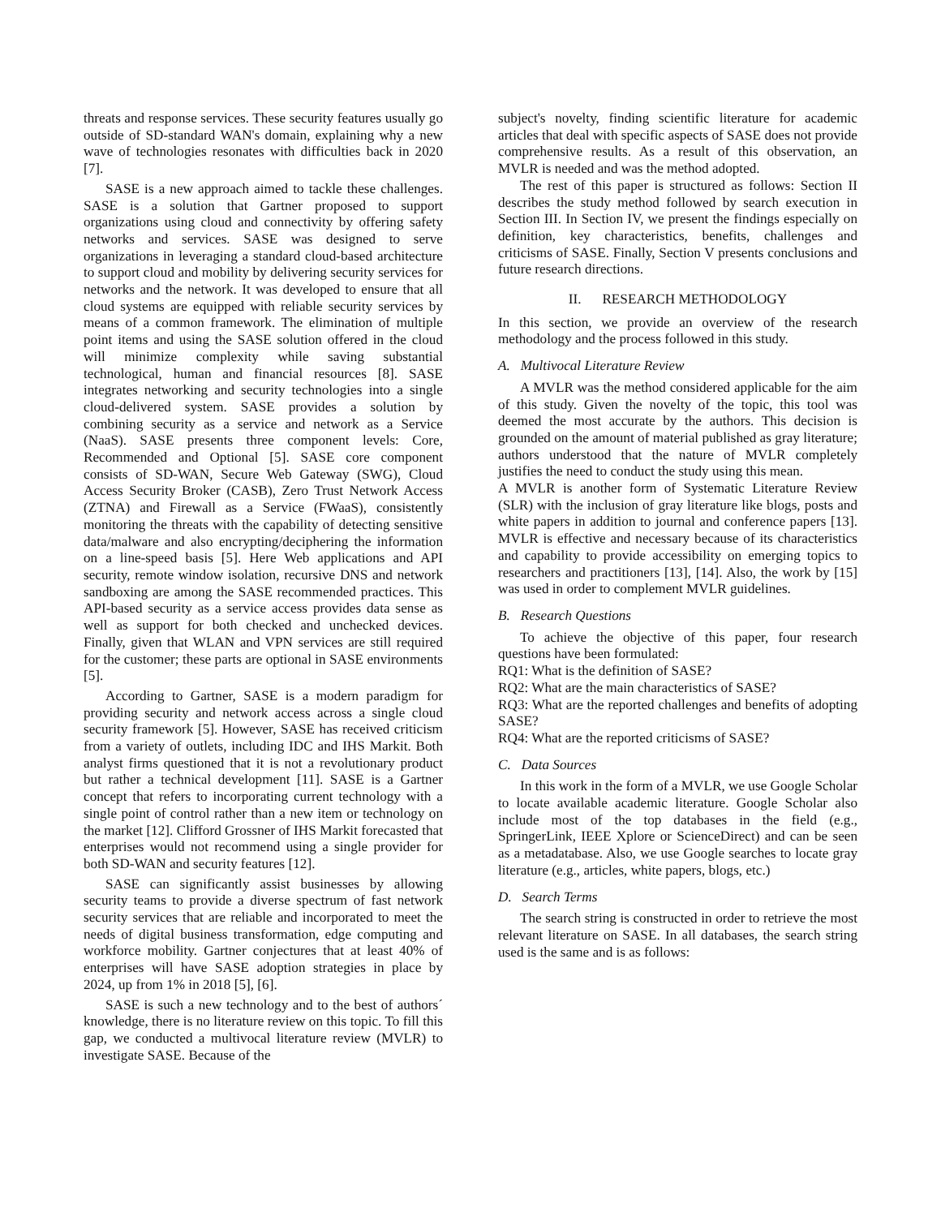threats and response services. These security features usually go outside of SD-standard WAN's domain, explaining why a new wave of technologies resonates with difficulties back in 2020 [7].
SASE is a new approach aimed to tackle these challenges. SASE is a solution that Gartner proposed to support organizations using cloud and connectivity by offering safety networks and services. SASE was designed to serve organizations in leveraging a standard cloud-based architecture to support cloud and mobility by delivering security services for networks and the network. It was developed to ensure that all cloud systems are equipped with reliable security services by means of a common framework. The elimination of multiple point items and using the SASE solution offered in the cloud will minimize complexity while saving substantial technological, human and financial resources [8]. SASE integrates networking and security technologies into a single cloud-delivered system. SASE provides a solution by combining security as a service and network as a Service (NaaS). SASE presents three component levels: Core, Recommended and Optional [5]. SASE core component consists of SD-WAN, Secure Web Gateway (SWG), Cloud Access Security Broker (CASB), Zero Trust Network Access (ZTNA) and Firewall as a Service (FWaaS), consistently monitoring the threats with the capability of detecting sensitive data/malware and also encrypting/deciphering the information on a line-speed basis [5]. Here Web applications and API security, remote window isolation, recursive DNS and network sandboxing are among the SASE recommended practices. This API-based security as a service access provides data sense as well as support for both checked and unchecked devices. Finally, given that WLAN and VPN services are still required for the customer; these parts are optional in SASE environments [5].
According to Gartner, SASE is a modern paradigm for providing security and network access across a single cloud security framework [5]. However, SASE has received criticism from a variety of outlets, including IDC and IHS Markit. Both analyst firms questioned that it is not a revolutionary product but rather a technical development [11]. SASE is a Gartner concept that refers to incorporating current technology with a single point of control rather than a new item or technology on the market [12]. Clifford Grossner of IHS Markit forecasted that enterprises would not recommend using a single provider for both SD-WAN and security features [12].
SASE can significantly assist businesses by allowing security teams to provide a diverse spectrum of fast network security services that are reliable and incorporated to meet the needs of digital business transformation, edge computing and workforce mobility. Gartner conjectures that at least 40% of enterprises will have SASE adoption strategies in place by 2024, up from 1% in 2018 [5], [6].
SASE is such a new technology and to the best of authors´ knowledge, there is no literature review on this topic. To fill this gap, we conducted a multivocal literature review (MVLR) to investigate SASE. Because of the
subject's novelty, finding scientific literature for academic articles that deal with specific aspects of SASE does not provide comprehensive results. As a result of this observation, an MVLR is needed and was the method adopted.
The rest of this paper is structured as follows: Section II describes the study method followed by search execution in Section III. In Section IV, we present the findings especially on definition, key characteristics, benefits, challenges and criticisms of SASE. Finally, Section V presents conclusions and future research directions.
II. RESEARCH METHODOLOGY
In this section, we provide an overview of the research methodology and the process followed in this study.
A. Multivocal Literature Review
A MVLR was the method considered applicable for the aim of this study. Given the novelty of the topic, this tool was deemed the most accurate by the authors. This decision is grounded on the amount of material published as gray literature; authors understood that the nature of MVLR completely justifies the need to conduct the study using this mean.
A MVLR is another form of Systematic Literature Review (SLR) with the inclusion of gray literature like blogs, posts and white papers in addition to journal and conference papers [13]. MVLR is effective and necessary because of its characteristics and capability to provide accessibility on emerging topics to researchers and practitioners [13], [14]. Also, the work by [15] was used in order to complement MVLR guidelines.
B. Research Questions
To achieve the objective of this paper, four research questions have been formulated:
RQ1: What is the definition of SASE?
RQ2: What are the main characteristics of SASE?
RQ3: What are the reported challenges and benefits of adopting SASE?
RQ4: What are the reported criticisms of SASE?
C. Data Sources
In this work in the form of a MVLR, we use Google Scholar to locate available academic literature. Google Scholar also include most of the top databases in the field (e.g., SpringerLink, IEEE Xplore or ScienceDirect) and can be seen as a metadatabase. Also, we use Google searches to locate gray literature (e.g., articles, white papers, blogs, etc.)
D. Search Terms
The search string is constructed in order to retrieve the most relevant literature on SASE. In all databases, the search string used is the same and is as follows: